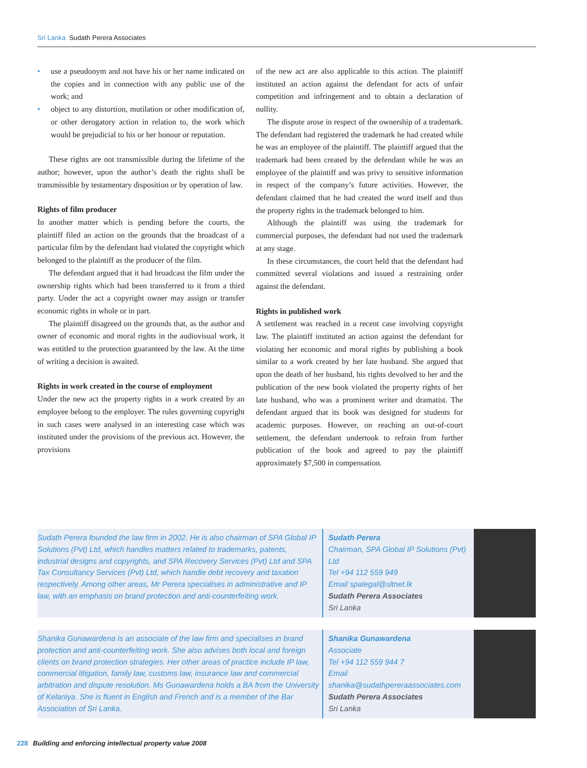Sri Lanka Sudath Perera Associates
use a pseudonym and not have his or her name indicated on the copies and in connection with any public use of the work; and
object to any distortion, mutilation or other modification of, or other derogatory action in relation to, the work which would be prejudicial to his or her honour or reputation.
These rights are not transmissible during the lifetime of the author; however, upon the author’s death the rights shall be transmissible by testamentary disposition or by operation of law.
Rights of film producer
In another matter which is pending before the courts, the plaintiff filed an action on the grounds that the broadcast of a particular film by the defendant had violated the copyright which belonged to the plaintiff as the producer of the film.
The defendant argued that it had broadcast the film under the ownership rights which had been transferred to it from a third party. Under the act a copyright owner may assign or transfer economic rights in whole or in part.
The plaintiff disagreed on the grounds that, as the author and owner of economic and moral rights in the audiovisual work, it was entitled to the protection guaranteed by the law. At the time of writing a decision is awaited.
Rights in work created in the course of employment
Under the new act the property rights in a work created by an employee belong to the employer. The rules governing copyright in such cases were analysed in an interesting case which was instituted under the provisions of the previous act. However, the provisions
of the new act are also applicable to this action. The plaintiff instituted an action against the defendant for acts of unfair competition and infringement and to obtain a declaration of nullity.
The dispute arose in respect of the ownership of a trademark. The defendant had registered the trademark he had created while he was an employee of the plaintiff. The plaintiff argued that the trademark had been created by the defendant while he was an employee of the plaintiff and was privy to sensitive information in respect of the company’s future activities. However, the defendant claimed that he had created the word itself and thus the property rights in the trademark belonged to him.
Although the plaintiff was using the trademark for commercial purposes, the defendant had not used the trademark at any stage.
In these circumstances, the court held that the defendant had committed several violations and issued a restraining order against the defendant.
Rights in published work
A settlement was reached in a recent case involving copyright law. The plaintiff instituted an action against the defendant for violating her economic and moral rights by publishing a book similar to a work created by her late husband. She argued that upon the death of her husband, his rights devolved to her and the publication of the new book violated the property rights of her late husband, who was a prominent writer and dramatist. The defendant argued that its book was designed for students for academic purposes. However, on reaching an out-of-court settlement, the defendant undertook to refrain from further publication of the book and agreed to pay the plaintiff approximately $7,500 in compensation.
Sudath Perera founded the law firm in 2002. He is also chairman of SPA Global IP Solutions (Pvt) Ltd, which handles matters related to trademarks, patents, industrial designs and copyrights, and SPA Recovery Services (Pvt) Ltd and SPA Tax Consultancy Services (Pvt) Ltd, which handle debt recovery and taxation respectively. Among other areas, Mr Perera specialises in administrative and IP law, with an emphasis on brand protection and anti-counterfeiting work.
Sudath Perera
Chairman, SPA Global IP Solutions (Pvt) Ltd
Tel +94 112 559 949
Email spalegal@sltnet.lk
Sudath Perera Associates
Sri Lanka
Shanika Gunawardena is an associate of the law firm and specialises in brand protection and anti-counterfeiting work. She also advises both local and foreign clients on brand protection strategies. Her other areas of practice include IP law, commercial litigation, family law, customs law, insurance law and commercial arbitration and dispute resolution. Ms Gunawardena holds a BA from the University of Kelaniya. She is fluent in English and French and is a member of the Bar Association of Sri Lanka.
Shanika Gunawardena
Associate
Tel +94 112 559 944 7
Email
shanika@sudathpereraassociates.com
Sudath Perera Associates
Sri Lanka
228 Building and enforcing intellectual property value 2008